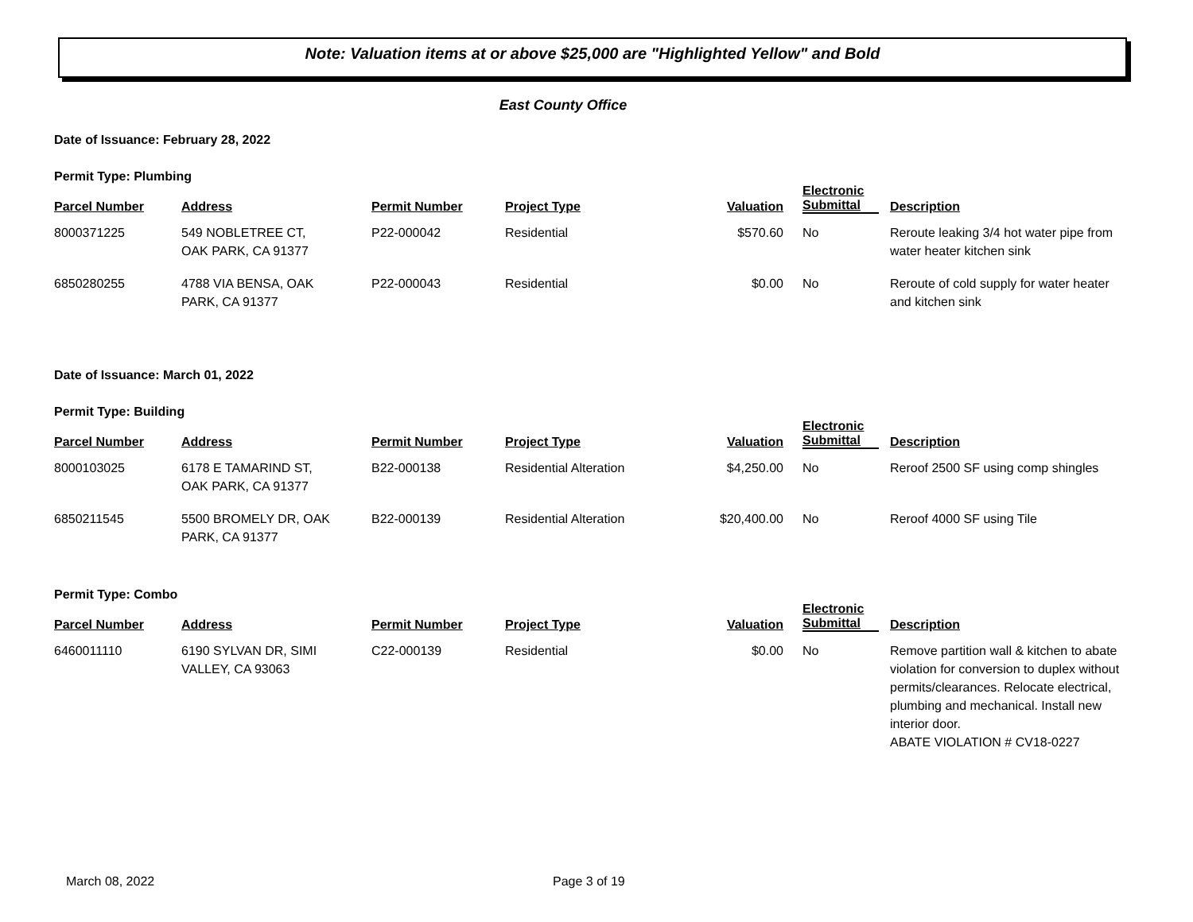Note: Valuation items at or above $25,000 are "Highlighted Yellow" and Bold
East County Office
Date of Issuance: February 28, 2022
Permit Type: Plumbing
| Parcel Number | Address | Permit Number | Project Type | Valuation | Electronic Submittal | Description |
| --- | --- | --- | --- | --- | --- | --- |
| 8000371225 | 549 NOBLETREE CT, OAK PARK, CA 91377 | P22-000042 | Residential | $570.60 | No | Reroute leaking 3/4 hot water pipe from water heater kitchen sink |
| 6850280255 | 4788 VIA BENSA, OAK PARK, CA 91377 | P22-000043 | Residential | $0.00 | No | Reroute of cold supply for water heater and kitchen sink |
Date of Issuance: March 01, 2022
Permit Type: Building
| Parcel Number | Address | Permit Number | Project Type | Valuation | Electronic Submittal | Description |
| --- | --- | --- | --- | --- | --- | --- |
| 8000103025 | 6178 E TAMARIND ST, OAK PARK, CA 91377 | B22-000138 | Residential Alteration | $4,250.00 | No | Reroof 2500 SF using comp shingles |
| 6850211545 | 5500 BROMELY DR, OAK PARK, CA 91377 | B22-000139 | Residential Alteration | $20,400.00 | No | Reroof 4000 SF using Tile |
Permit Type: Combo
| Parcel Number | Address | Permit Number | Project Type | Valuation | Electronic Submittal | Description |
| --- | --- | --- | --- | --- | --- | --- |
| 6460011110 | 6190 SYLVAN DR, SIMI VALLEY, CA 93063 | C22-000139 | Residential | $0.00 | No | Remove partition wall & kitchen to abate violation for conversion to duplex without permits/clearances. Relocate electrical, plumbing and mechanical. Install new interior door. ABATE VIOLATION # CV18-0227 |
March 08, 2022 Page 3 of 19